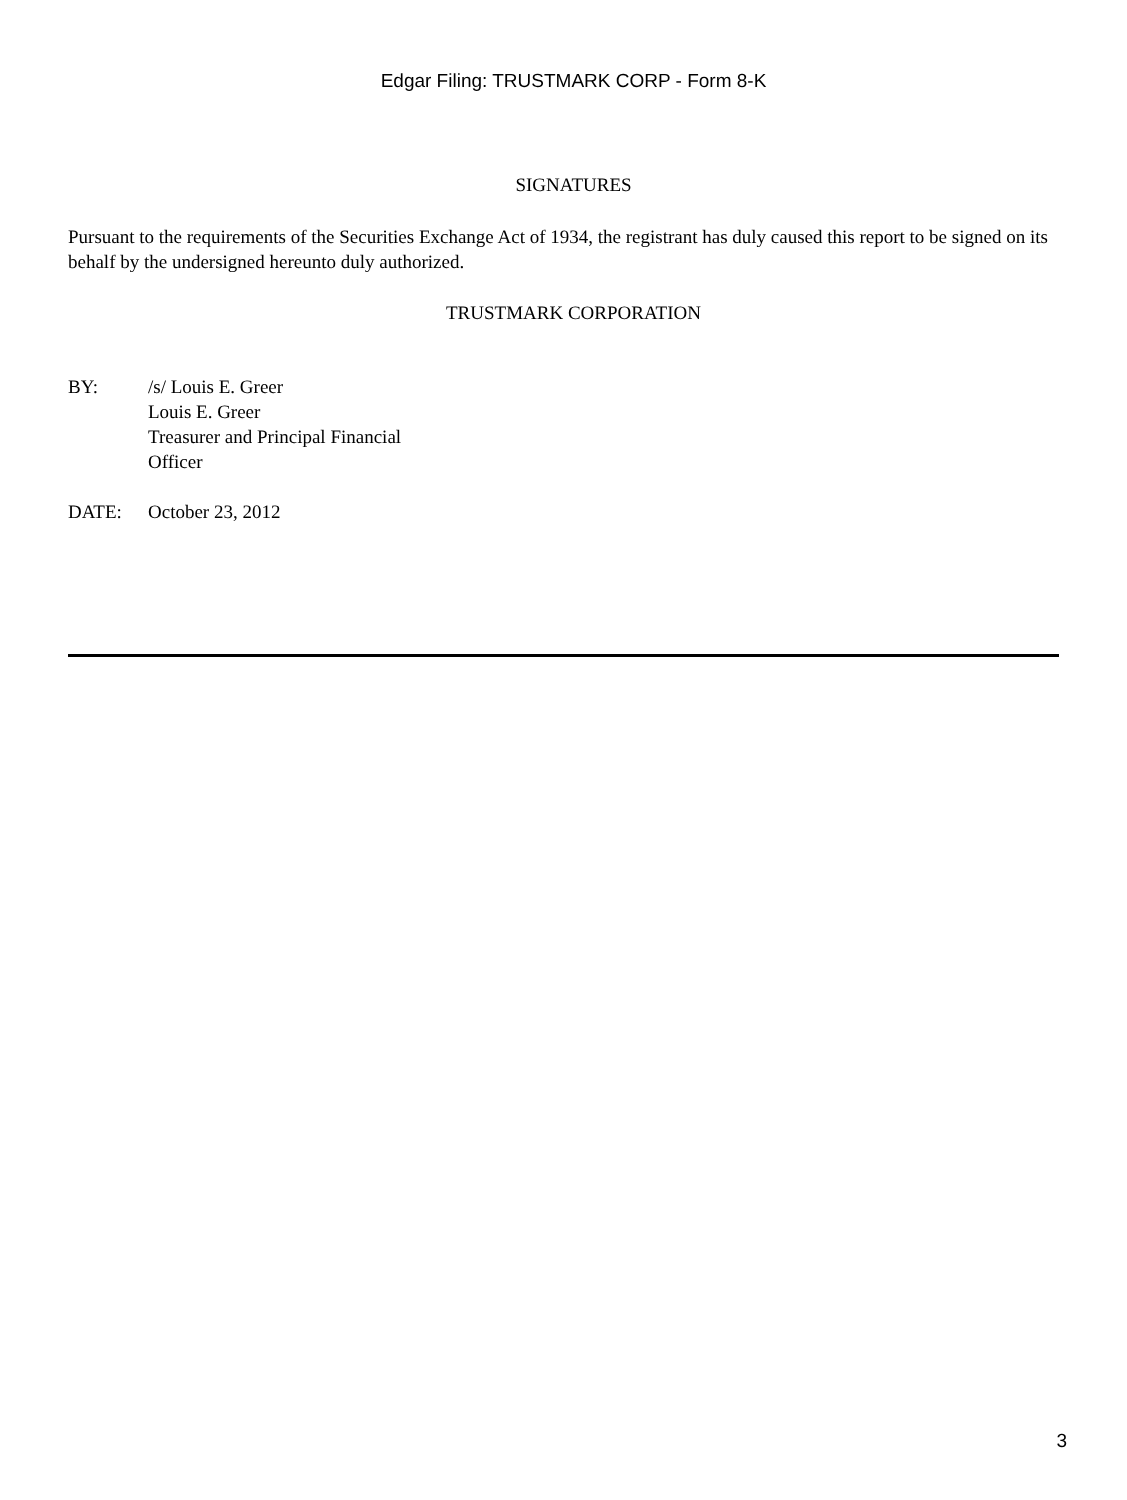Edgar Filing: TRUSTMARK CORP - Form 8-K
SIGNATURES
Pursuant to the requirements of the Securities Exchange Act of 1934, the registrant has duly caused this report to be signed on its behalf by the undersigned hereunto duly authorized.
TRUSTMARK CORPORATION
| BY: | /s/ Louis E. Greer Louis E. Greer Treasurer and Principal Financial Officer |
| DATE: | October 23, 2012 |
3